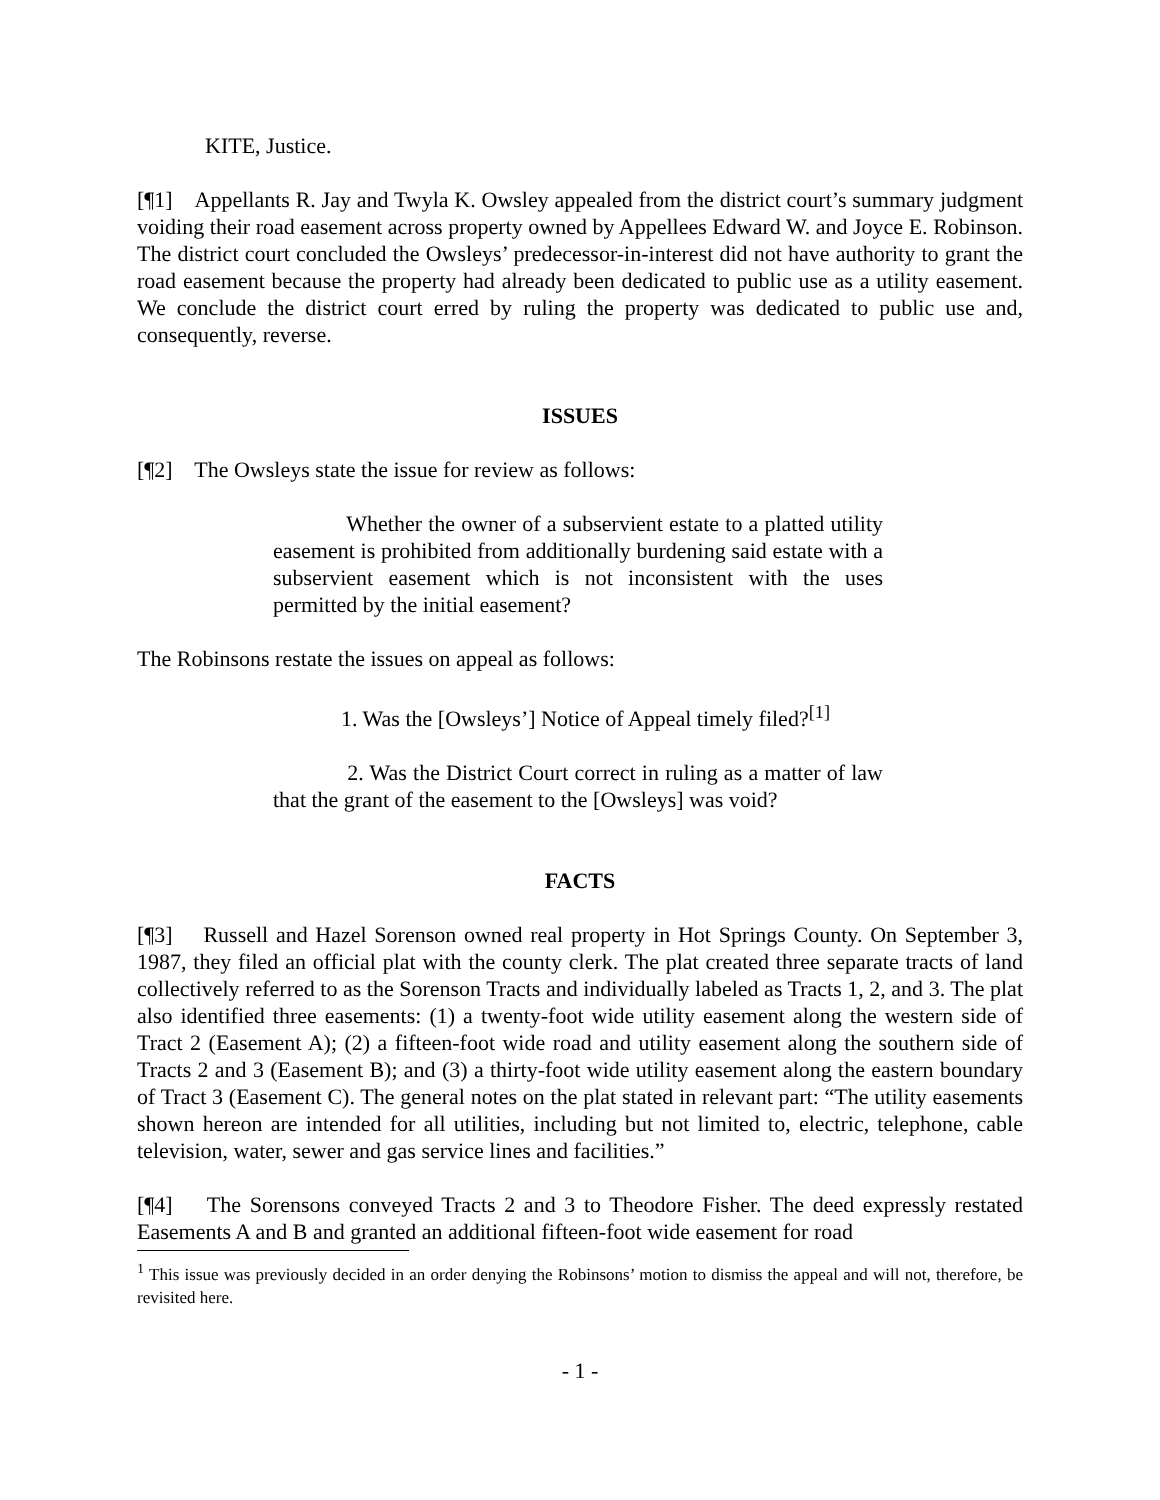KITE, Justice.
[¶1] Appellants R. Jay and Twyla K. Owsley appealed from the district court’s summary judgment voiding their road easement across property owned by Appellees Edward W. and Joyce E. Robinson. The district court concluded the Owsleys’ predecessor-in-interest did not have authority to grant the road easement because the property had already been dedicated to public use as a utility easement. We conclude the district court erred by ruling the property was dedicated to public use and, consequently, reverse.
ISSUES
[¶2] The Owsleys state the issue for review as follows:
Whether the owner of a subservient estate to a platted utility easement is prohibited from additionally burdening said estate with a subservient easement which is not inconsistent with the uses permitted by the initial easement?
The Robinsons restate the issues on appeal as follows:
1. Was the [Owsleys’] Notice of Appeal timely filed?<sup>[1]</sup>
2. Was the District Court correct in ruling as a matter of law that the grant of the easement to the [Owsleys] was void?
FACTS
[¶3] Russell and Hazel Sorenson owned real property in Hot Springs County. On September 3, 1987, they filed an official plat with the county clerk. The plat created three separate tracts of land collectively referred to as the Sorenson Tracts and individually labeled as Tracts 1, 2, and 3. The plat also identified three easements: (1) a twenty-foot wide utility easement along the western side of Tract 2 (Easement A); (2) a fifteen-foot wide road and utility easement along the southern side of Tracts 2 and 3 (Easement B); and (3) a thirty-foot wide utility easement along the eastern boundary of Tract 3 (Easement C). The general notes on the plat stated in relevant part: “The utility easements shown hereon are intended for all utilities, including but not limited to, electric, telephone, cable television, water, sewer and gas service lines and facilities.”
[¶4] The Sorensons conveyed Tracts 2 and 3 to Theodore Fisher. The deed expressly restated Easements A and B and granted an additional fifteen-foot wide easement for road
<sup>1</sup> This issue was previously decided in an order denying the Robinsons’ motion to dismiss the appeal and will not, therefore, be revisited here.
- 1 -